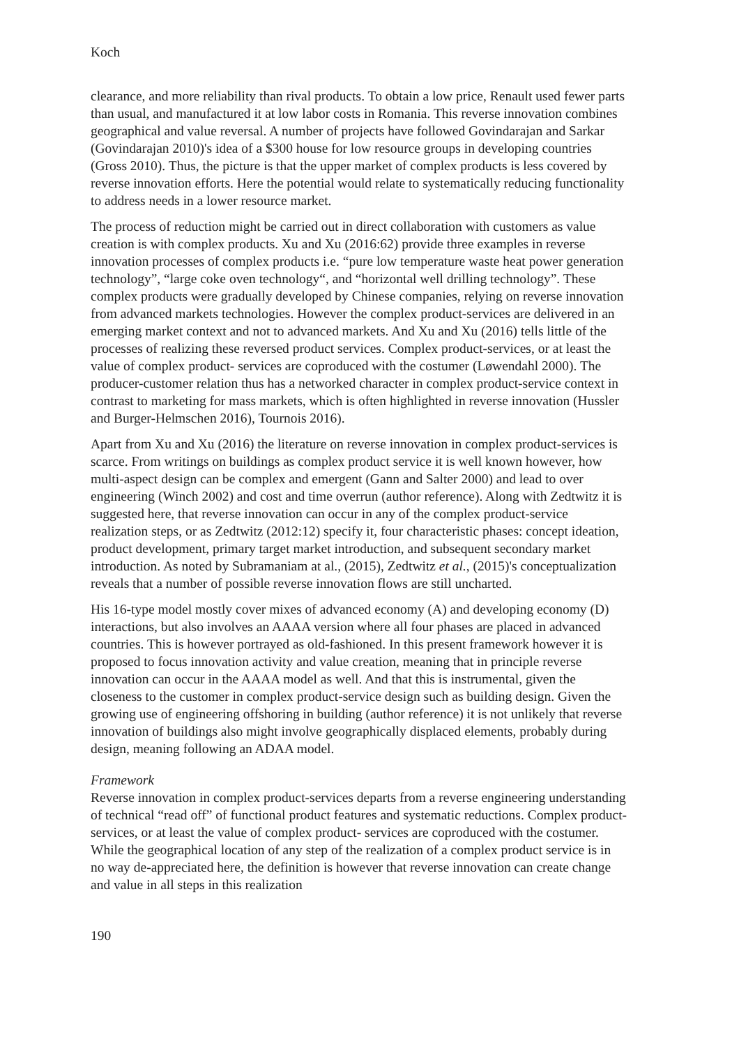Koch
clearance, and more reliability than rival products. To obtain a low price, Renault used fewer parts than usual, and manufactured it at low labor costs in Romania. This reverse innovation combines geographical and value reversal. A number of projects have followed Govindarajan and Sarkar (Govindarajan 2010)'s idea of a $300 house for low resource groups in developing countries (Gross 2010). Thus, the picture is that the upper market of complex products is less covered by reverse innovation efforts. Here the potential would relate to systematically reducing functionality to address needs in a lower resource market.
The process of reduction might be carried out in direct collaboration with customers as value creation is with complex products. Xu and Xu (2016:62) provide three examples in reverse innovation processes of complex products i.e. “pure low temperature waste heat power generation technology”, “large coke oven technology“, and “horizontal well drilling technology”. These complex products were gradually developed by Chinese companies, relying on reverse innovation from advanced markets technologies. However the complex product-services are delivered in an emerging market context and not to advanced markets. And Xu and Xu (2016) tells little of the processes of realizing these reversed product services. Complex product-services, or at least the value of complex product- services are coproduced with the costumer (Løwendahl 2000). The producer-customer relation thus has a networked character in complex product-service context in contrast to marketing for mass markets, which is often highlighted in reverse innovation (Hussler and Burger-Helmschen 2016), Tournois 2016).
Apart from Xu and Xu (2016) the literature on reverse innovation in complex product-services is scarce. From writings on buildings as complex product service it is well known however, how multi-aspect design can be complex and emergent (Gann and Salter 2000) and lead to over engineering (Winch 2002) and cost and time overrun (author reference). Along with Zedtwitz it is suggested here, that reverse innovation can occur in any of the complex product-service realization steps, or as Zedtwitz (2012:12) specify it, four characteristic phases: concept ideation, product development, primary target market introduction, and subsequent secondary market introduction. As noted by Subramaniam at al., (2015), Zedtwitz et al., (2015)'s conceptualization reveals that a number of possible reverse innovation flows are still uncharted.
His 16-type model mostly cover mixes of advanced economy (A) and developing economy (D) interactions, but also involves an AAAA version where all four phases are placed in advanced countries. This is however portrayed as old-fashioned. In this present framework however it is proposed to focus innovation activity and value creation, meaning that in principle reverse innovation can occur in the AAAA model as well. And that this is instrumental, given the closeness to the customer in complex product-service design such as building design. Given the growing use of engineering offshoring in building (author reference) it is not unlikely that reverse innovation of buildings also might involve geographically displaced elements, probably during design, meaning following an ADAA model.
Framework
Reverse innovation in complex product-services departs from a reverse engineering understanding of technical “read off” of functional product features and systematic reductions. Complex product-services, or at least the value of complex product- services are coproduced with the costumer. While the geographical location of any step of the realization of a complex product service is in no way de-appreciated here, the definition is however that reverse innovation can create change and value in all steps in this realization
190